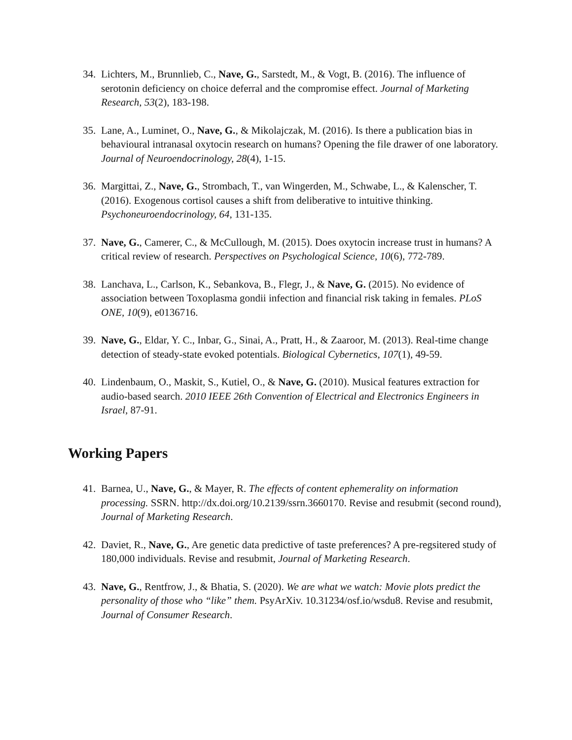34. Lichters, M., Brunnlieb, C., Nave, G., Sarstedt, M., & Vogt, B. (2016). The influence of serotonin deficiency on choice deferral and the compromise effect. Journal of Marketing Research, 53(2), 183-198.
35. Lane, A., Luminet, O., Nave, G., & Mikolajczak, M. (2016). Is there a publication bias in behavioural intranasal oxytocin research on humans? Opening the file drawer of one laboratory. Journal of Neuroendocrinology, 28(4), 1-15.
36. Margittai, Z., Nave, G., Strombach, T., van Wingerden, M., Schwabe, L., & Kalenscher, T. (2016). Exogenous cortisol causes a shift from deliberative to intuitive thinking. Psychoneuroendocrinology, 64, 131-135.
37. Nave, G., Camerer, C., & McCullough, M. (2015). Does oxytocin increase trust in humans? A critical review of research. Perspectives on Psychological Science, 10(6), 772-789.
38. Lanchava, L., Carlson, K., Sebankova, B., Flegr, J., & Nave, G. (2015). No evidence of association between Toxoplasma gondii infection and financial risk taking in females. PLoS ONE, 10(9), e0136716.
39. Nave, G., Eldar, Y. C., Inbar, G., Sinai, A., Pratt, H., & Zaaroor, M. (2013). Real-time change detection of steady-state evoked potentials. Biological Cybernetics, 107(1), 49-59.
40. Lindenbaum, O., Maskit, S., Kutiel, O., & Nave, G. (2010). Musical features extraction for audio-based search. 2010 IEEE 26th Convention of Electrical and Electronics Engineers in Israel, 87-91.
Working Papers
41. Barnea, U., Nave, G., & Mayer, R. The effects of content ephemerality on information processing. SSRN. http://dx.doi.org/10.2139/ssrn.3660170. Revise and resubmit (second round), Journal of Marketing Research.
42. Daviet, R., Nave, G., Are genetic data predictive of taste preferences? A pre-regsitered study of 180,000 individuals. Revise and resubmit, Journal of Marketing Research.
43. Nave, G., Rentfrow, J., & Bhatia, S. (2020). We are what we watch: Movie plots predict the personality of those who “like” them. PsyArXiv. 10.31234/osf.io/wsdu8. Revise and resubmit, Journal of Consumer Research.